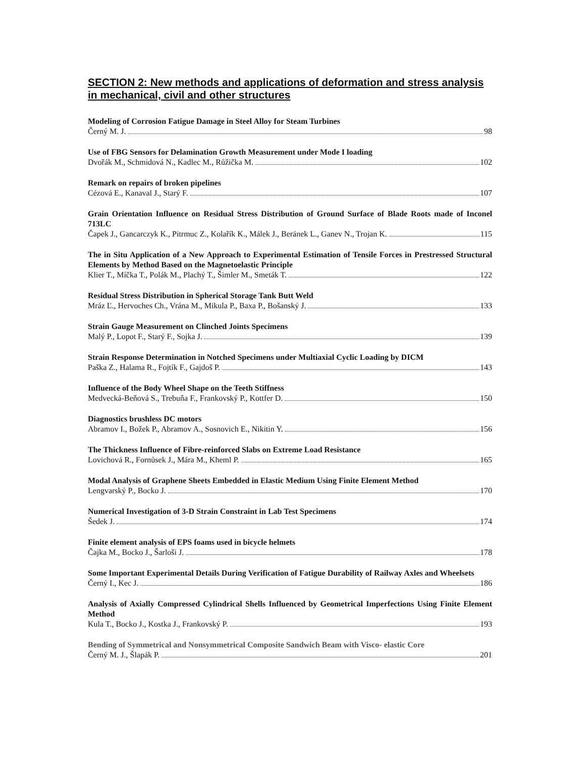SECTION 2: New methods and applications of deformation and stress analysis in mechanical, civil and other structures
Modeling of Corrosion Fatigue Damage in Steel Alloy for Steam Turbines
Černý M. J. 98
Use of FBG Sensors for Delamination Growth Measurement under Mode I loading
Dvořák M., Schmidová N., Kadlec M., Růžička M. 102
Remark on repairs of broken pipelines
Cézová E., Kanaval J., Starý F. 107
Grain Orientation Influence on Residual Stress Distribution of Ground Surface of Blade Roots made of Inconel 713LC
Čapek J., Gancarczyk K., Pitrmuc Z., Kolařík K., Málek J., Beránek L., Ganev N., Trojan K. 115
The in Situ Application of a New Approach to Experimental Estimation of Tensile Forces in Prestressed Structural Elements by Method Based on the Magnetoelastic Principle
Klier T., Míčka T., Polák M., Plachý T., Šimler M., Smeták T. 122
Residual Stress Distribution in Spherical Storage Tank Butt Weld
Mráz Ľ., Hervoches Ch., Vrána M., Mikula P., Baxa P., Bošanský J. 133
Strain Gauge Measurement on Clinched Joints Specimens
Malý P., Lopot F., Starý F., Sojka J. 139
Strain Response Determination in Notched Specimens under Multiaxial Cyclic Loading by DICM
Paška Z., Halama R., Fojtík F., Gajdoš P. 143
Influence of the Body Wheel Shape on the Teeth Stiffness
Medvecká-Beňová S., Trebuňa F., Frankovský P., Kottfer D. 150
Diagnostics brushless DC motors
Abramov I., Božek P., Abramov A., Sosnovich E., Nikitin Y. 156
The Thickness Influence of Fibre-reinforced Slabs on Extreme Load Resistance
Lovichová R., Fornůsek J., Mára M., Kheml P. 165
Modal Analysis of Graphene Sheets Embedded in Elastic Medium Using Finite Element Method
Lengvarský P., Bocko J. 170
Numerical Investigation of 3-D Strain Constraint in Lab Test Specimens
Šedek J. 174
Finite element analysis of EPS foams used in bicycle helmets
Čajka M., Bocko J., Šarloši J. 178
Some Important Experimental Details During Verification of Fatigue Durability of Railway Axles and Wheelsets
Černý I., Kec J. 186
Analysis of Axially Compressed Cylindrical Shells Influenced by Geometrical Imperfections Using Finite Element Method
Kula T., Bocko J., Kostka J., Frankovský P. 193
Bending of Symmetrical and Nonsymmetrical Composite Sandwich Beam with Visco- elastic Core
Černý M. J., Šlapák P. 201